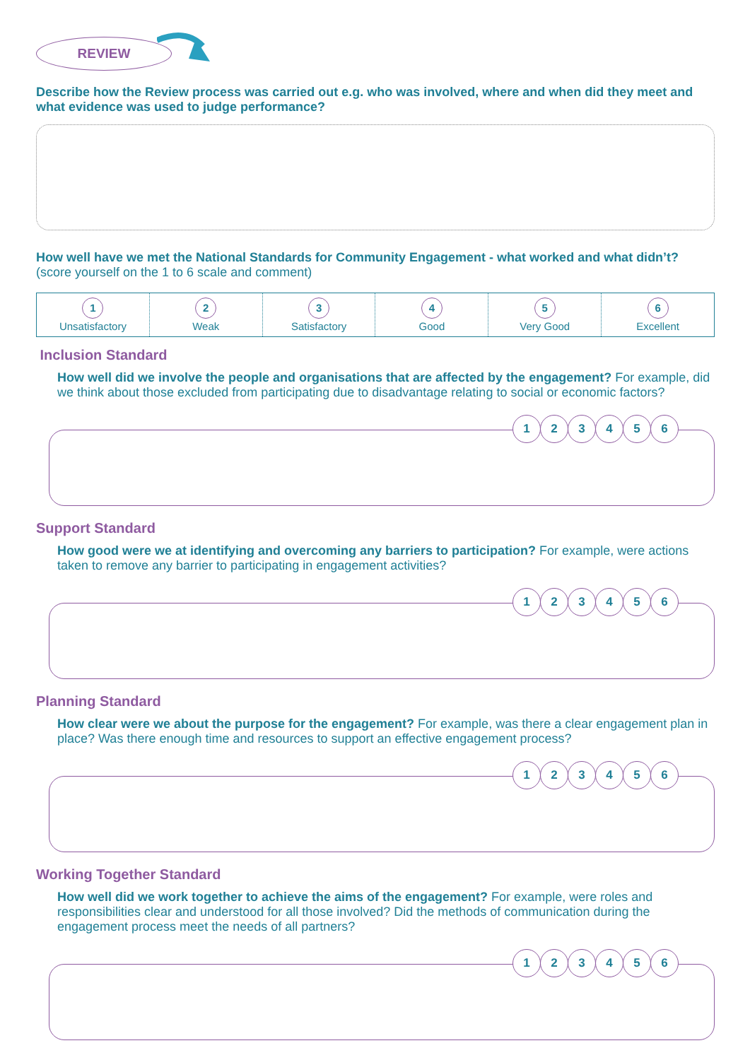REVIEW
Describe how the Review process was carried out e.g. who was involved, where and when did they meet and what evidence was used to judge performance?
How well have we met the National Standards for Community Engagement - what worked and what didn’t? (score yourself on the 1 to 6 scale and comment)
| 1 Unsatisfactory | 2 Weak | 3 Satisfactory | 4 Good | 5 Very Good | 6 Excellent |
Inclusion Standard
How well did we involve the people and organisations that are affected by the engagement? For example, did we think about those excluded from participating due to disadvantage relating to social or economic factors?
123456
Support Standard
How good were we at identifying and overcoming any barriers to participation? For example, were actions taken to remove any barrier to participating in engagement activities?
123456
Planning Standard
How clear were we about the purpose for the engagement? For example, was there a clear engagement plan in place? Was there enough time and resources to support an effective engagement process?
123456
Working Together Standard
How well did we work together to achieve the aims of the engagement? For example, were roles and responsibilities clear and understood for all those involved? Did the methods of communication during the engagement process meet the needs of all partners?
123456